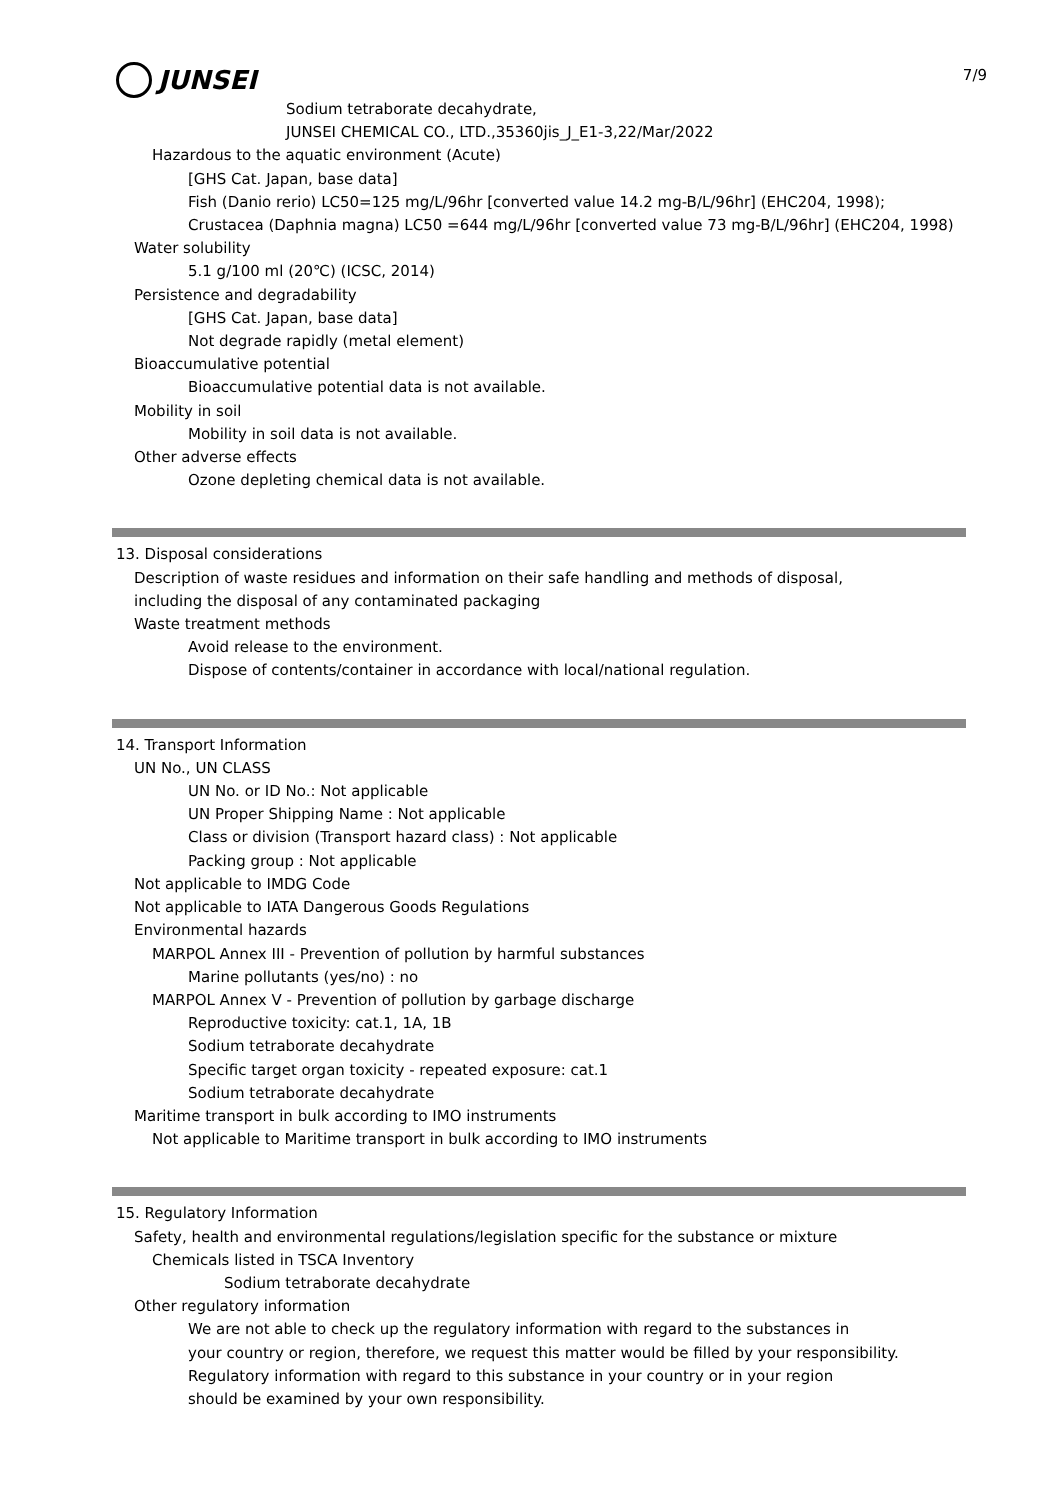7/9
JUNSEI
Sodium tetraborate decahydrate,
JUNSEI CHEMICAL CO., LTD.,35360jis_J_E1-3,22/Mar/2022
Hazardous to the aquatic environment (Acute)
[GHS Cat. Japan, base data]
Fish (Danio rerio) LC50=125 mg/L/96hr [converted value 14.2 mg-B/L/96hr] (EHC204, 1998);
Crustacea (Daphnia magna) LC50 =644 mg/L/96hr [converted value 73 mg-B/L/96hr] (EHC204, 1998)
Water solubility
5.1 g/100 ml (20℃) (ICSC, 2014)
Persistence and degradability
[GHS Cat. Japan, base data]
Not degrade rapidly (metal element)
Bioaccumulative potential
Bioaccumulative potential data is not available.
Mobility in soil
Mobility in soil data is not available.
Other adverse effects
Ozone depleting chemical data is not available.
13. Disposal considerations
Description of waste residues and information on their safe handling and methods of disposal,
including the disposal of any contaminated packaging
Waste treatment methods
Avoid release to the environment.
Dispose of contents/container in accordance with local/national regulation.
14. Transport Information
UN No., UN CLASS
UN No. or ID No.: Not applicable
UN Proper Shipping Name : Not applicable
Class or division (Transport hazard class) : Not applicable
Packing group : Not applicable
Not applicable to IMDG Code
Not applicable to IATA Dangerous Goods Regulations
Environmental hazards
MARPOL Annex III - Prevention of pollution by harmful substances
Marine pollutants (yes/no) : no
MARPOL Annex V - Prevention of pollution by garbage discharge
Reproductive toxicity: cat.1, 1A, 1B
Sodium tetraborate decahydrate
Specific target organ toxicity - repeated exposure: cat.1
Sodium tetraborate decahydrate
Maritime transport in bulk according to IMO instruments
Not applicable to Maritime transport in bulk according to IMO instruments
15. Regulatory Information
Safety, health and environmental regulations/legislation specific for the substance or mixture
Chemicals listed in TSCA Inventory
Sodium tetraborate decahydrate
Other regulatory information
We are not able to check up the regulatory information with regard to the substances in
your country or region, therefore, we request this matter would be filled by your responsibility.
Regulatory information with regard to this substance in your country or in your region
should be examined by your own responsibility.